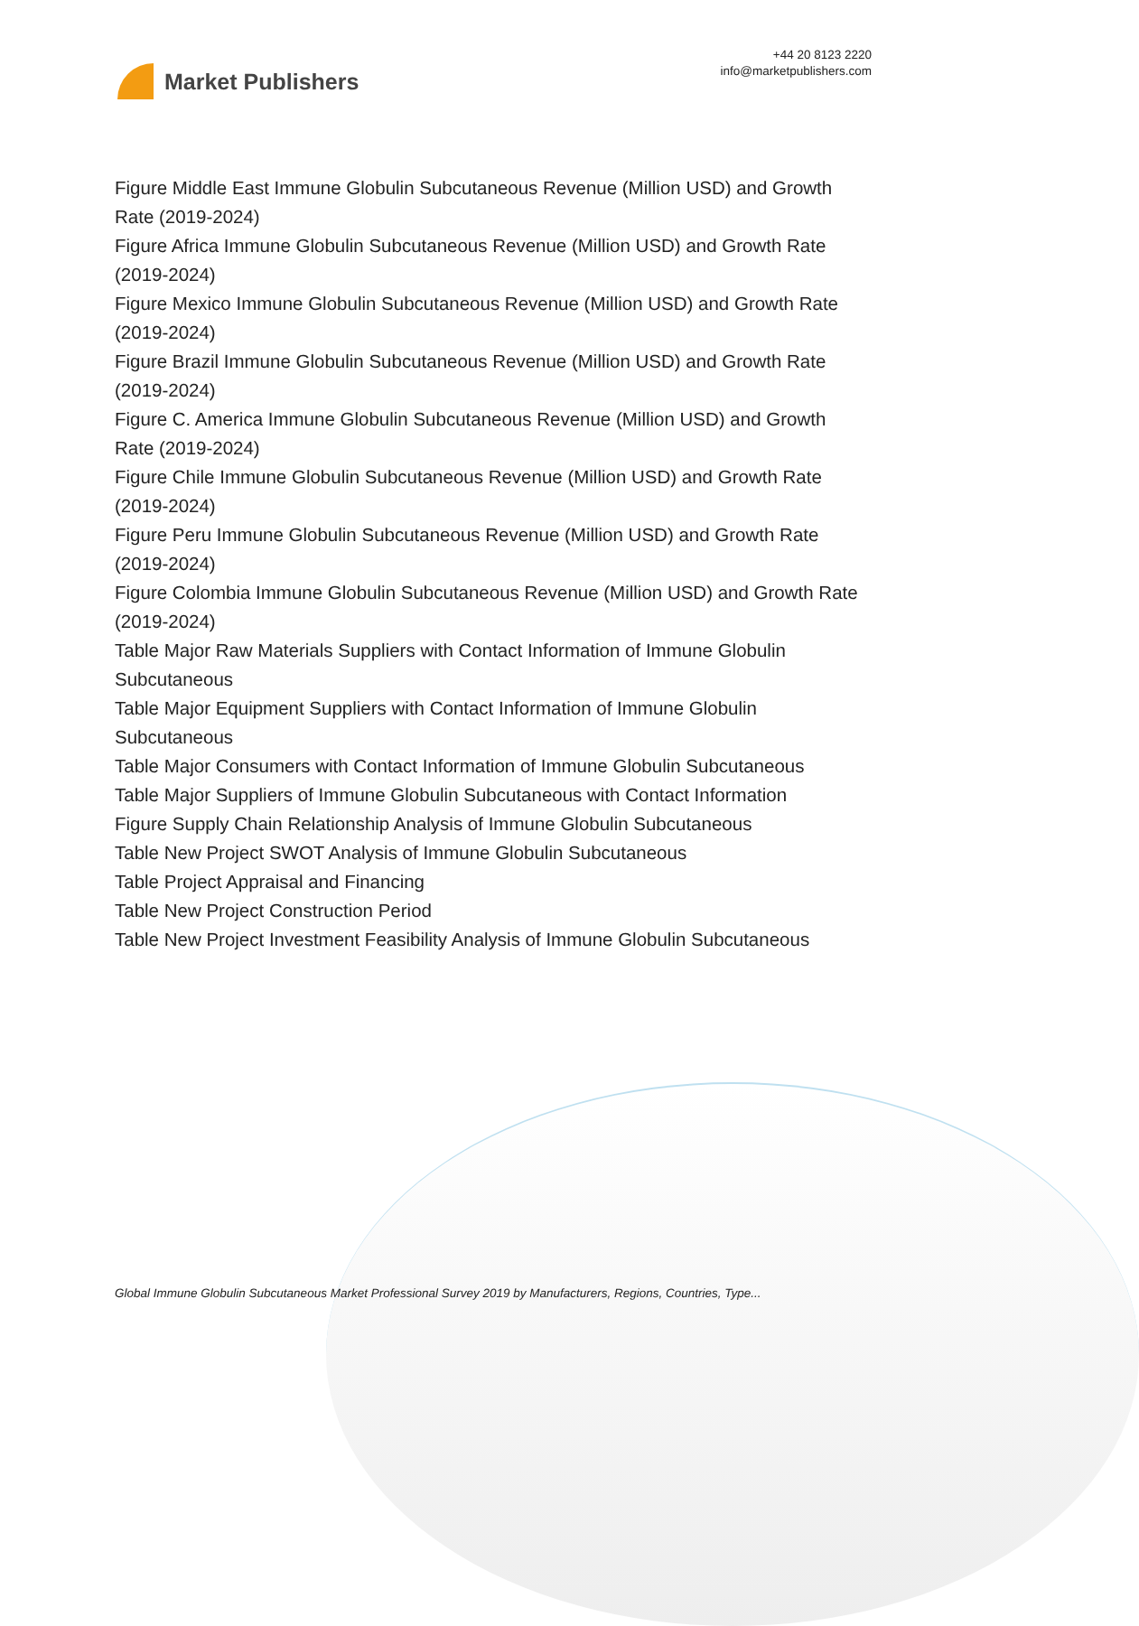Market Publishers
+44 20 8123 2220
info@marketpublishers.com
Figure Middle East Immune Globulin Subcutaneous Revenue (Million USD) and Growth Rate (2019-2024)
Figure Africa Immune Globulin Subcutaneous Revenue (Million USD) and Growth Rate (2019-2024)
Figure Mexico Immune Globulin Subcutaneous Revenue (Million USD) and Growth Rate (2019-2024)
Figure Brazil Immune Globulin Subcutaneous Revenue (Million USD) and Growth Rate (2019-2024)
Figure C. America Immune Globulin Subcutaneous Revenue (Million USD) and Growth Rate (2019-2024)
Figure Chile Immune Globulin Subcutaneous Revenue (Million USD) and Growth Rate (2019-2024)
Figure Peru Immune Globulin Subcutaneous Revenue (Million USD) and Growth Rate (2019-2024)
Figure Colombia Immune Globulin Subcutaneous Revenue (Million USD) and Growth Rate (2019-2024)
Table Major Raw Materials Suppliers with Contact Information of Immune Globulin Subcutaneous
Table Major Equipment Suppliers with Contact Information of Immune Globulin Subcutaneous
Table Major Consumers with Contact Information of Immune Globulin Subcutaneous
Table Major Suppliers of Immune Globulin Subcutaneous with Contact Information
Figure Supply Chain Relationship Analysis of Immune Globulin Subcutaneous
Table New Project SWOT Analysis of Immune Globulin Subcutaneous
Table Project Appraisal and Financing
Table New Project Construction Period
Table New Project Investment Feasibility Analysis of Immune Globulin Subcutaneous
Global Immune Globulin Subcutaneous Market Professional Survey 2019 by Manufacturers, Regions, Countries, Type...